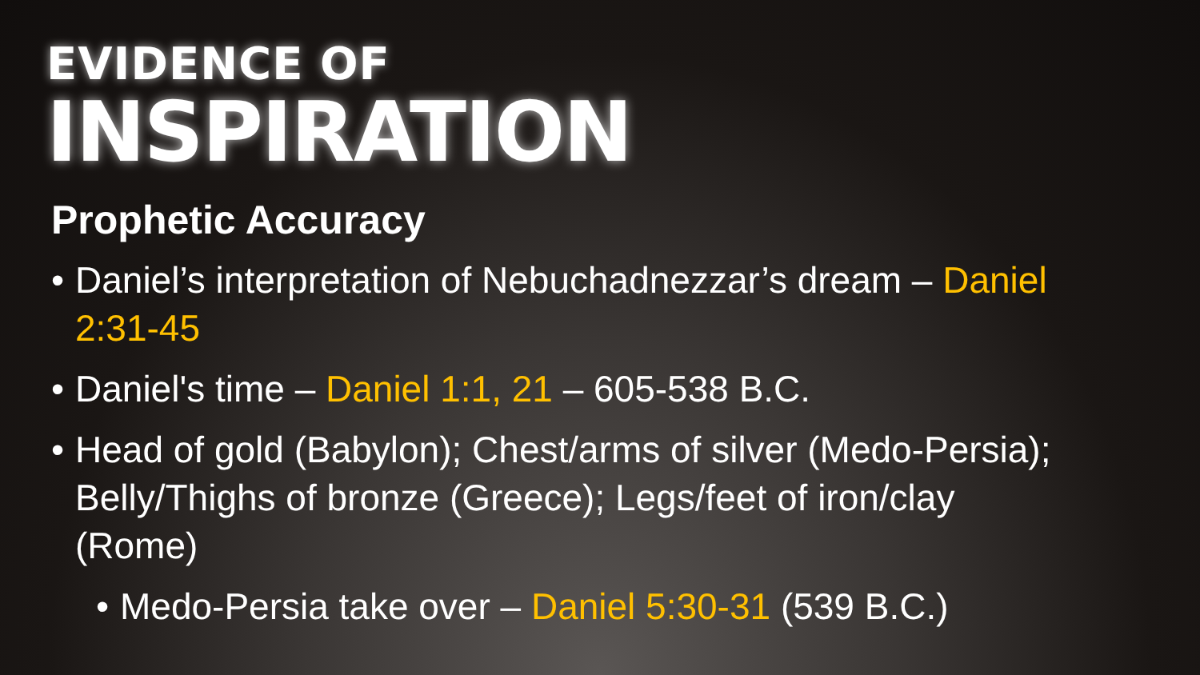EVIDENCE OF
INSPIRATION
Prophetic Accuracy
• Daniel’s interpretation of Nebuchadnezzar’s dream – Daniel 2:31-45
• Daniel's time – Daniel 1:1, 21 – 605-538 B.C.
• Head of gold (Babylon); Chest/arms of silver (Medo-Persia); Belly/Thighs of bronze (Greece); Legs/feet of iron/clay (Rome)
• Medo-Persia take over – Daniel 5:30-31 (539 B.C.)